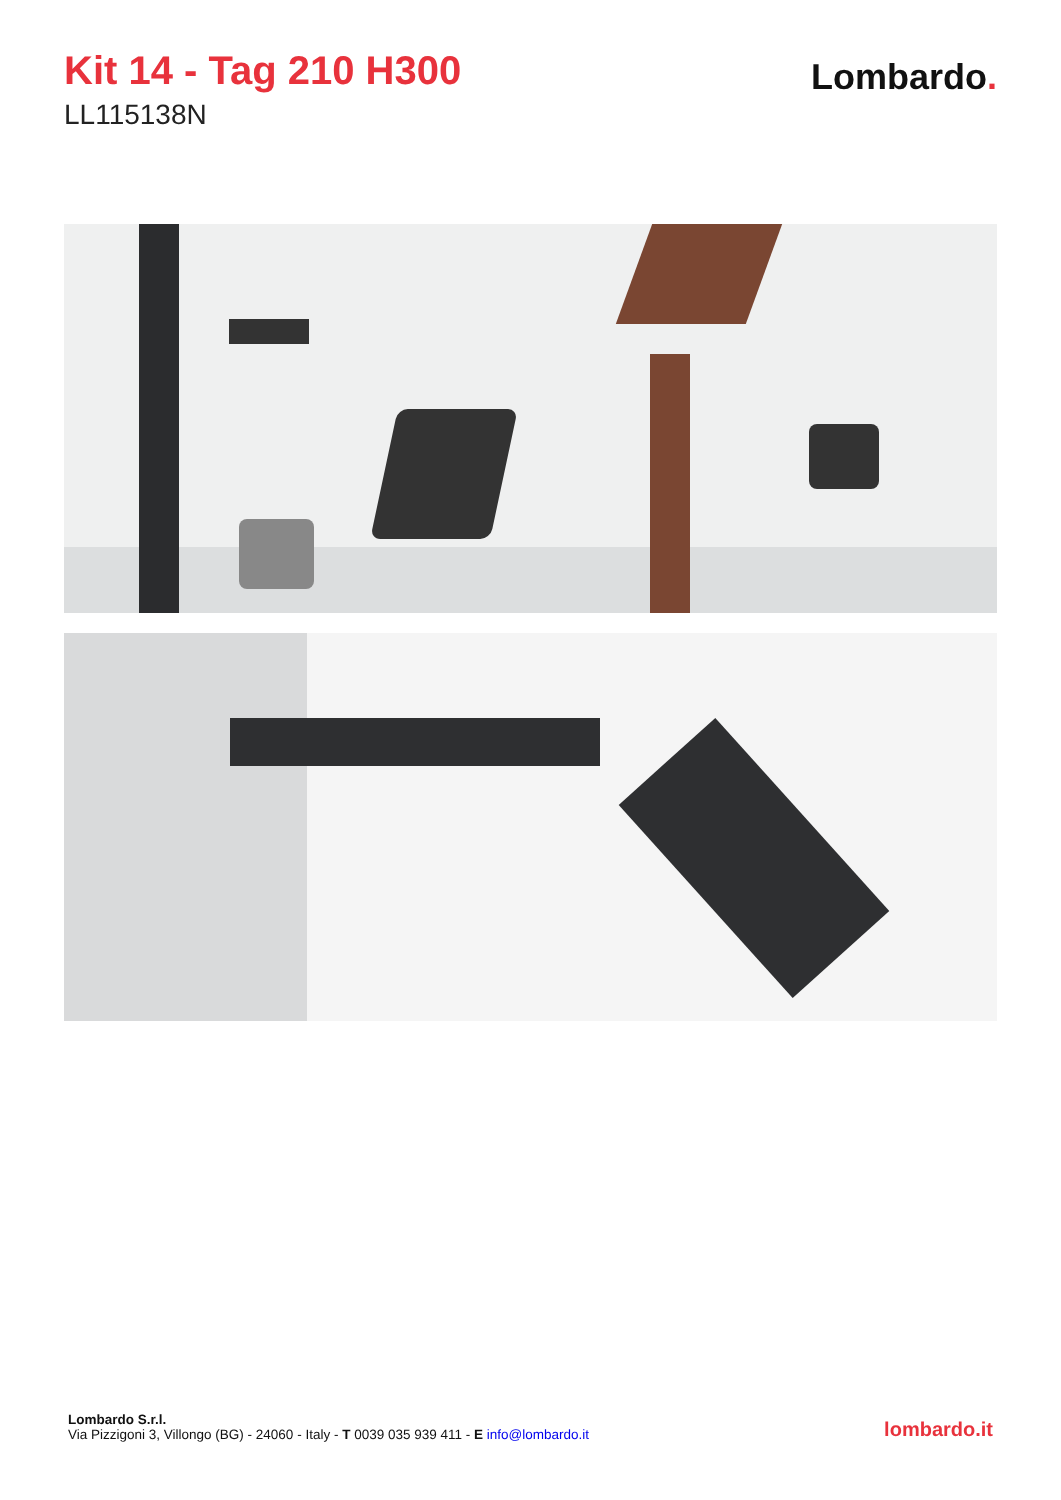Kit 14 - Tag 210 H300
LL115138N
Lombardo.
Lombardo S.r.l.
Via Pizzigoni 3, Villongo (BG) - 24060 - Italy - T 0039 035 939 411 - E info@lombardo.it
lombardo.it